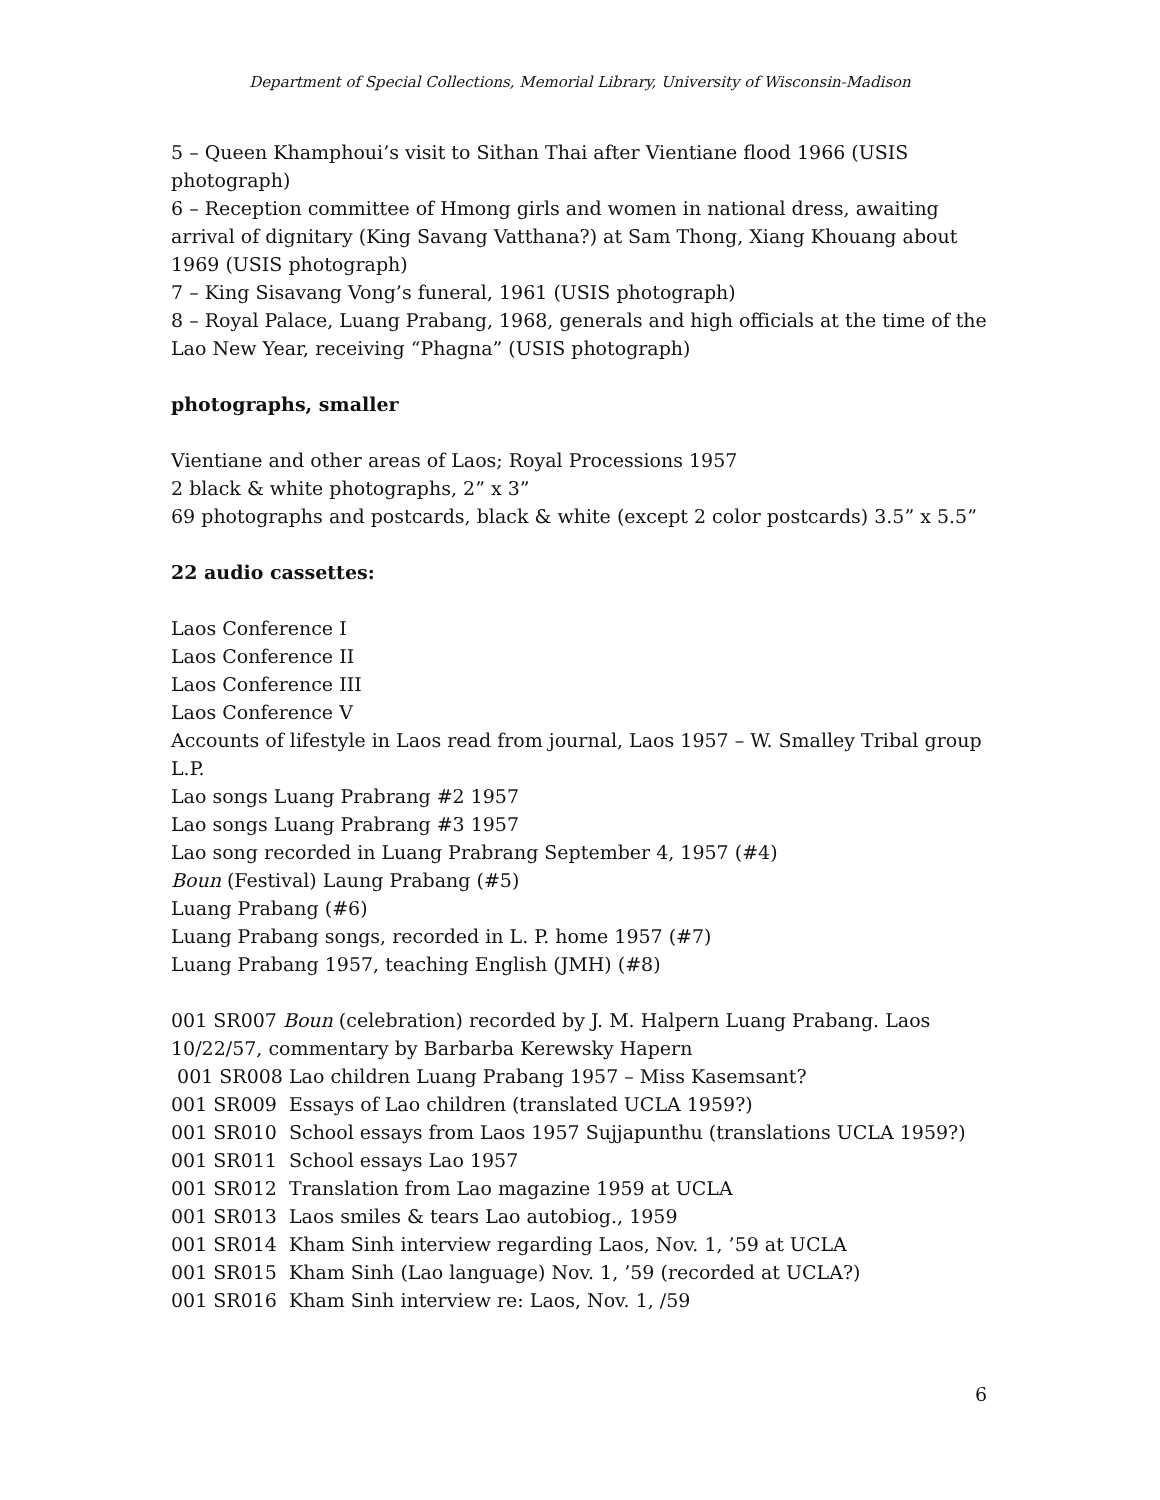Department of Special Collections, Memorial Library, University of Wisconsin-Madison
5 – Queen Khamphoui’s visit to Sithan Thai after Vientiane flood 1966 (USIS photograph)
6 – Reception committee of Hmong girls and women in national dress, awaiting arrival of dignitary (King Savang Vatthana?) at Sam Thong, Xiang Khouang about 1969 (USIS photograph)
7 – King Sisavang Vong’s funeral, 1961 (USIS photograph)
8 – Royal Palace, Luang Prabang, 1968, generals and high officials at the time of the Lao New Year, receiving “Phagna” (USIS photograph)
photographs, smaller
Vientiane and other areas of Laos; Royal Processions 1957
2 black & white photographs, 2” x 3”
69 photographs and postcards, black & white (except 2 color postcards) 3.5” x 5.5”
22 audio cassettes:
Laos Conference I
Laos Conference II
Laos Conference III
Laos Conference V
Accounts of lifestyle in Laos read from journal, Laos 1957 – W. Smalley Tribal group L.P.
Lao songs Luang Prabrang #2 1957
Lao songs Luang Prabrang #3 1957
Lao song recorded in Luang Prabrang September 4, 1957 (#4)
Boun (Festival) Laung Prabang (#5)
Luang Prabang (#6)
Luang Prabang songs, recorded in L. P. home 1957 (#7)
Luang Prabang 1957, teaching English (JMH) (#8)
001 SR007 Boun (celebration) recorded by J. M. Halpern Luang Prabang. Laos 10/22/57, commentary by Barbarba Kerewsky Hapern
001 SR008 Lao children Luang Prabang 1957 – Miss Kasemsant?
001 SR009 Essays of Lao children (translated UCLA 1959?)
001 SR010 School essays from Laos 1957 Sujjapunthu (translations UCLA 1959?)
001 SR011 School essays Lao 1957
001 SR012 Translation from Lao magazine 1959 at UCLA
001 SR013 Laos smiles & tears Lao autobiog., 1959
001 SR014 Kham Sinh interview regarding Laos, Nov. 1, ’59 at UCLA
001 SR015 Kham Sinh (Lao language) Nov. 1, ’59 (recorded at UCLA?)
001 SR016 Kham Sinh interview re: Laos, Nov. 1, /59
6